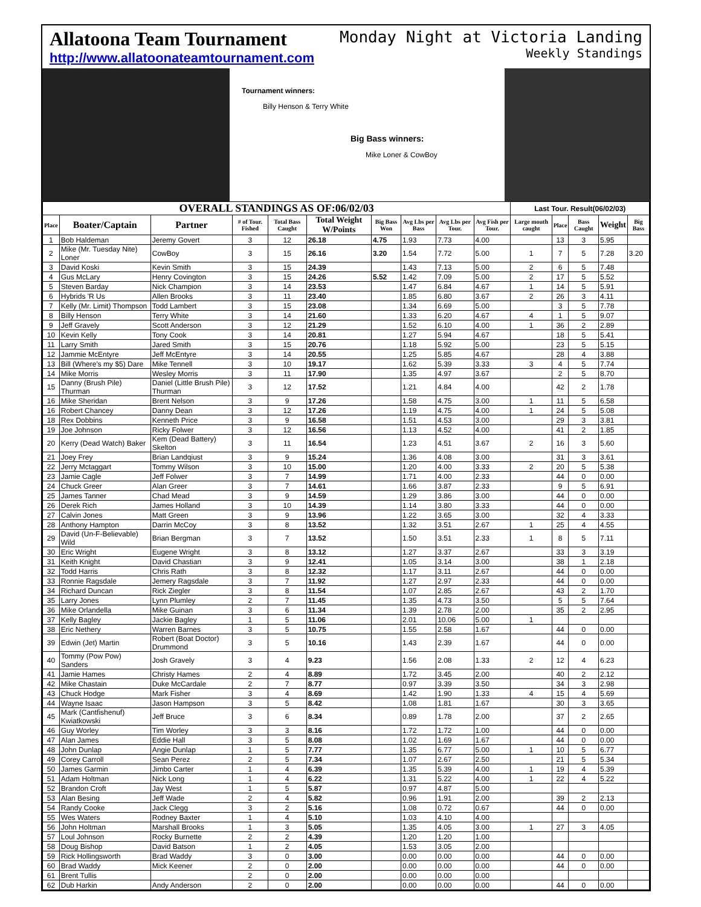Allatoona Team Tournament
http://www.allatoonateamtournament.com
Monday Night at Victoria Landing
Weekly Standings
Tournament winners:
Billy Henson & Terry White
Big Bass winners:
Mike Loner & CowBoy
| OVERALL STANDINGS AS OF:06/02/03 | | | | | | | | | | Last Tour. Result(06/02/03) | | | | |
| --- | --- | --- | --- | --- | --- | --- | --- | --- | --- | --- | --- | --- | --- | --- |
| Place | Boater/Captain | Partner | # of Tour. Fished | Total Bass Caught | Total Weight W/Points | Big Bass Won | Avg Lbs per Bass | Avg Lbs per Tour. | Avg Fish per Tour. | Large mouth caught | Place | Bass Caught | Weight | Big Bass |
| 1 | Bob Haldeman | Jeremy Govert | 3 | 12 | 26.18 | 4.75 | 1.93 | 7.73 | 4.00 | | 13 | 3 | 5.95 | |
| 2 | Mike (Mr. Tuesday Nite) Loner | CowBoy | 3 | 15 | 26.16 | 3.20 | 1.54 | 7.72 | 5.00 | 1 | 7 | 5 | 7.28 | 3.20 |
| 3 | David Koski | Kevin Smith | 3 | 15 | 24.39 | | 1.43 | 7.13 | 5.00 | 2 | 6 | 5 | 7.48 | |
| 4 | Gus McLary | Henry Covington | 3 | 15 | 24.26 | 5.52 | 1.42 | 7.09 | 5.00 | 2 | 17 | 5 | 5.52 | |
| 5 | Steven Barday | Nick Champion | 3 | 14 | 23.53 | | 1.47 | 6.84 | 4.67 | 1 | 14 | 5 | 5.91 | |
| 6 | Hybrids 'R Us | Allen Brooks | 3 | 11 | 23.40 | | 1.85 | 6.80 | 3.67 | 2 | 26 | 3 | 4.11 | |
| 7 | Kelly (Mr. Limit) Thompson | Todd Lambert | 3 | 15 | 23.08 | | 1.34 | 6.69 | 5.00 | | 3 | 5 | 7.78 | |
| 8 | Billy Henson | Terry White | 3 | 14 | 21.60 | | 1.33 | 6.20 | 4.67 | 4 | 1 | 5 | 9.07 | |
| 9 | Jeff Gravely | Scott Anderson | 3 | 12 | 21.29 | | 1.52 | 6.10 | 4.00 | 1 | 36 | 2 | 2.89 | |
| 10 | Kevin Kelly | Tony Cook | 3 | 14 | 20.81 | | 1.27 | 5.94 | 4.67 | | 18 | 5 | 5.41 | |
| 11 | Larry Smith | Jared Smith | 3 | 15 | 20.76 | | 1.18 | 5.92 | 5.00 | | 23 | 5 | 5.15 | |
| 12 | Jammie McEntyre | Jeff McEntyre | 3 | 14 | 20.55 | | 1.25 | 5.85 | 4.67 | | 28 | 4 | 3.88 | |
| 13 | Bill (Where's my $5) Dare | Mike Tennell | 3 | 10 | 19.17 | | 1.62 | 5.39 | 3.33 | 3 | 4 | 5 | 7.74 | |
| 14 | Mike Morris | Wesley Morris | 3 | 11 | 17.90 | | 1.35 | 4.97 | 3.67 | | 2 | 5 | 8.70 | |
| 15 | Danny (Brush Pile) Thurman | Daniel (Little Brush Pile) Thurman | 3 | 12 | 17.52 | | 1.21 | 4.84 | 4.00 | | 42 | 2 | 1.78 | |
| 16 | Mike Sheridan | Brent Nelson | 3 | 9 | 17.26 | | 1.58 | 4.75 | 3.00 | 1 | 11 | 5 | 6.58 | |
| 16 | Robert Chancey | Danny Dean | 3 | 12 | 17.26 | | 1.19 | 4.75 | 4.00 | 1 | 24 | 5 | 5.08 | |
| 18 | Rex Dobbins | Kenneth Price | 3 | 9 | 16.58 | | 1.51 | 4.53 | 3.00 | | 29 | 3 | 3.81 | |
| 19 | Joe Johnson | Ricky Folwer | 3 | 12 | 16.56 | | 1.13 | 4.52 | 4.00 | | 41 | 2 | 1.85 | |
| 20 | Kerry (Dead Watch) Baker | Kem (Dead Battery) Skelton | 3 | 11 | 16.54 | | 1.23 | 4.51 | 3.67 | 2 | 16 | 3 | 5.60 | |
| 21 | Joey Frey | Brian Landqiust | 3 | 9 | 15.24 | | 1.36 | 4.08 | 3.00 | | 31 | 3 | 3.61 | |
| 22 | Jerry Mctaggart | Tommy Wilson | 3 | 10 | 15.00 | | 1.20 | 4.00 | 3.33 | 2 | 20 | 5 | 5.38 | |
| 23 | Jamie Cagle | Jeff Folwer | 3 | 7 | 14.99 | | 1.71 | 4.00 | 2.33 | | 44 | 0 | 0.00 | |
| 24 | Chuck Greer | Alan Greer | 3 | 7 | 14.61 | | 1.66 | 3.87 | 2.33 | | 9 | 5 | 6.91 | |
| 25 | James Tanner | Chad Mead | 3 | 9 | 14.59 | | 1.29 | 3.86 | 3.00 | | 44 | 0 | 0.00 | |
| 26 | Derek Rich | James Holland | 3 | 10 | 14.39 | | 1.14 | 3.80 | 3.33 | | 44 | 0 | 0.00 | |
| 27 | Calvin Jones | Matt Green | 3 | 9 | 13.96 | | 1.22 | 3.65 | 3.00 | | 32 | 4 | 3.33 | |
| 28 | Anthony Hampton | Darrin McCoy | 3 | 8 | 13.52 | | 1.32 | 3.51 | 2.67 | 1 | 25 | 4 | 4.55 | |
| 29 | David (Un-F-Believable) Wild | Brian Bergman | 3 | 7 | 13.52 | | 1.50 | 3.51 | 2.33 | 1 | 8 | 5 | 7.11 | |
| 30 | Eric Wright | Eugene Wright | 3 | 8 | 13.12 | | 1.27 | 3.37 | 2.67 | | 33 | 3 | 3.19 | |
| 31 | Keith Knight | David Chastian | 3 | 9 | 12.41 | | 1.05 | 3.14 | 3.00 | | 38 | 1 | 2.18 | |
| 32 | Todd Harris | Chris Rath | 3 | 8 | 12.32 | | 1.17 | 3.11 | 2.67 | | 44 | 0 | 0.00 | |
| 33 | Ronnie Ragsdale | Jemery Ragsdale | 3 | 7 | 11.92 | | 1.27 | 2.97 | 2.33 | | 44 | 0 | 0.00 | |
| 34 | Richard Duncan | Rick Ziegler | 3 | 8 | 11.54 | | 1.07 | 2.85 | 2.67 | | 43 | 2 | 1.70 | |
| 35 | Larry Jones | Lynn Plumley | 2 | 7 | 11.45 | | 1.35 | 4.73 | 3.50 | | 5 | 5 | 7.64 | |
| 36 | Mike Orlandella | Mike Guinan | 3 | 6 | 11.34 | | 1.39 | 2.78 | 2.00 | | 35 | 2 | 2.95 | |
| 37 | Kelly Bagley | Jackie Bagley | 1 | 5 | 11.06 | | 2.01 | 10.06 | 5.00 | 1 | | | | |
| 38 | Eric Nethery | Warren Barnes | 3 | 5 | 10.75 | | 1.55 | 2.58 | 1.67 | | 44 | 0 | 0.00 | |
| 39 | Edwin (Jet) Martin | Robert (Boat Doctor) Drummond | 3 | 5 | 10.16 | | 1.43 | 2.39 | 1.67 | | 44 | 0 | 0.00 | |
| 40 | Tommy (Pow Pow) Sanders | Josh Gravely | 3 | 4 | 9.23 | | 1.56 | 2.08 | 1.33 | 2 | 12 | 4 | 6.23 | |
| 41 | Jamie Hames | Christy Hames | 2 | 4 | 8.89 | | 1.72 | 3.45 | 2.00 | | 40 | 2 | 2.12 | |
| 42 | Mike Chastain | Duke McCardale | 2 | 7 | 8.77 | | 0.97 | 3.39 | 3.50 | | 34 | 3 | 2.98 | |
| 43 | Chuck Hodge | Mark Fisher | 3 | 4 | 8.69 | | 1.42 | 1.90 | 1.33 | 4 | 15 | 4 | 5.69 | |
| 44 | Wayne Isaac | Jason Hampson | 3 | 5 | 8.42 | | 1.08 | 1.81 | 1.67 | | 30 | 3 | 3.65 | |
| 45 | Mark (Cantfishenuf) Kwiatkowski | Jeff Bruce | 3 | 6 | 8.34 | | 0.89 | 1.78 | 2.00 | | 37 | 2 | 2.65 | |
| 46 | Guy Worley | Tim Worley | 3 | 3 | 8.16 | | 1.72 | 1.72 | 1.00 | | 44 | 0 | 0.00 | |
| 47 | Alan James | Eddie Hall | 3 | 5 | 8.08 | | 1.02 | 1.69 | 1.67 | | 44 | 0 | 0.00 | |
| 48 | John Dunlap | Angie Dunlap | 1 | 5 | 7.77 | | 1.35 | 6.77 | 5.00 | 1 | 10 | 5 | 6.77 | |
| 49 | Corey Carroll | Sean Perez | 2 | 5 | 7.34 | | 1.07 | 2.67 | 2.50 | | 21 | 5 | 5.34 | |
| 50 | James Garmin | Jimbo Carter | 1 | 4 | 6.39 | | 1.35 | 5.39 | 4.00 | 1 | 19 | 4 | 5.39 | |
| 51 | Adam Holtman | Nick Long | 1 | 4 | 6.22 | | 1.31 | 5.22 | 4.00 | 1 | 22 | 4 | 5.22 | |
| 52 | Brandon Croft | Jay West | 1 | 5 | 5.87 | | 0.97 | 4.87 | 5.00 | | | | | |
| 53 | Alan Besing | Jeff Wade | 2 | 4 | 5.82 | | 0.96 | 1.91 | 2.00 | | 39 | 2 | 2.13 | |
| 54 | Randy Cooke | Jack Clegg | 3 | 2 | 5.16 | | 1.08 | 0.72 | 0.67 | | 44 | 0 | 0.00 | |
| 55 | Wes Waters | Rodney Baxter | 1 | 4 | 5.10 | | 1.03 | 4.10 | 4.00 | | | | | |
| 56 | John Holtman | Marshall Brooks | 1 | 3 | 5.05 | | 1.35 | 4.05 | 3.00 | 1 | 27 | 3 | 4.05 | |
| 57 | Loul Johnson | Rocky Burnette | 2 | 2 | 4.39 | | 1.20 | 1.20 | 1.00 | | | | | |
| 58 | Doug Bishop | David Batson | 1 | 2 | 4.05 | | 1.53 | 3.05 | 2.00 | | | | | |
| 59 | Rick Hollingsworth | Brad Waddy | 3 | 0 | 3.00 | | 0.00 | 0.00 | 0.00 | | 44 | 0 | 0.00 | |
| 60 | Brad Waddy | Mick Keener | 2 | 0 | 2.00 | | 0.00 | 0.00 | 0.00 | | 44 | 0 | 0.00 | |
| 61 | Brent Tullis | | 2 | 0 | 2.00 | | 0.00 | 0.00 | 0.00 | | | | | |
| 62 | Dub Harkin | Andy Anderson | 2 | 0 | 2.00 | | 0.00 | 0.00 | 0.00 | | 44 | 0 | 0.00 | |